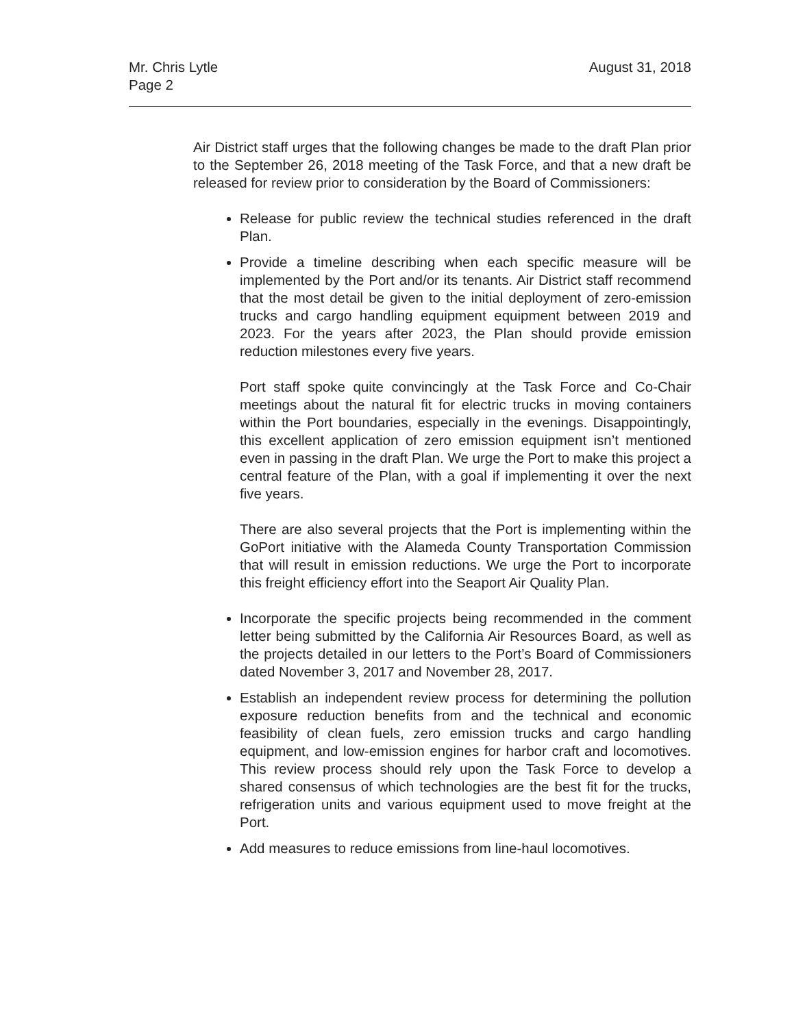Mr. Chris Lytle
Page 2
August 31, 2018
Air District staff urges that the following changes be made to the draft Plan prior to the September 26, 2018 meeting of the Task Force, and that a new draft be released for review prior to consideration by the Board of Commissioners:
Release for public review the technical studies referenced in the draft Plan.
Provide a timeline describing when each specific measure will be implemented by the Port and/or its tenants. Air District staff recommend that the most detail be given to the initial deployment of zero-emission trucks and cargo handling equipment equipment between 2019 and 2023. For the years after 2023, the Plan should provide emission reduction milestones every five years.
Port staff spoke quite convincingly at the Task Force and Co-Chair meetings about the natural fit for electric trucks in moving containers within the Port boundaries, especially in the evenings. Disappointingly, this excellent application of zero emission equipment isn’t mentioned even in passing in the draft Plan. We urge the Port to make this project a central feature of the Plan, with a goal if implementing it over the next five years.
There are also several projects that the Port is implementing within the GoPort initiative with the Alameda County Transportation Commission that will result in emission reductions. We urge the Port to incorporate this freight efficiency effort into the Seaport Air Quality Plan.
Incorporate the specific projects being recommended in the comment letter being submitted by the California Air Resources Board, as well as the projects detailed in our letters to the Port’s Board of Commissioners dated November 3, 2017 and November 28, 2017.
Establish an independent review process for determining the pollution exposure reduction benefits from and the technical and economic feasibility of clean fuels, zero emission trucks and cargo handling equipment, and low-emission engines for harbor craft and locomotives. This review process should rely upon the Task Force to develop a shared consensus of which technologies are the best fit for the trucks, refrigeration units and various equipment used to move freight at the Port.
Add measures to reduce emissions from line-haul locomotives.